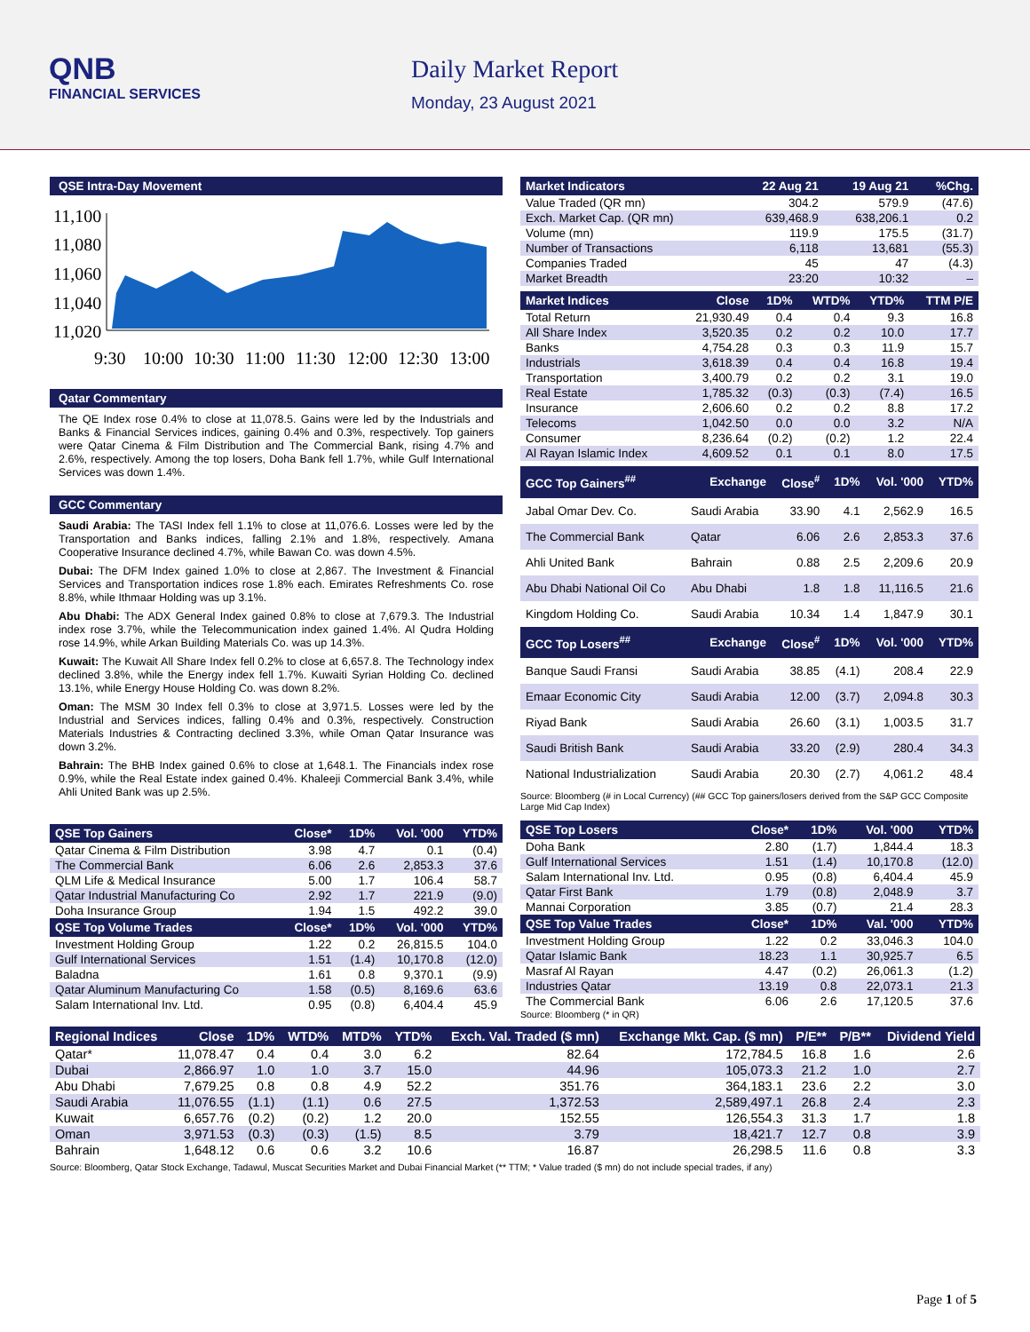QNB
FINANCIAL SERVICES
Daily Market Report
Monday, 23 August 2021
QSE Intra-Day Movement
11,100
11,080
11,060
11,040
11,020
9:30
10:00
10:30
11:00
11:30
12:00
12:30
13:00
Qatar Commentary
The QE Index rose 0.4% to close at 11,078.5. Gains were led by the Industrials and Banks & Financial Services indices, gaining 0.4% and 0.3%, respectively. Top gainers were Qatar Cinema & Film Distribution and The Commercial Bank, rising 4.7% and 2.6%, respectively. Among the top losers, Doha Bank fell 1.7%, while Gulf International Services was down 1.4%.
GCC Commentary
Saudi Arabia: The TASI Index fell 1.1% to close at 11,076.6. Losses were led by the Transportation and Banks indices, falling 2.1% and 1.8%, respectively. Amana Cooperative Insurance declined 4.7%, while Bawan Co. was down 4.5%.
Dubai: The DFM Index gained 1.0% to close at 2,867. The Investment & Financial Services and Transportation indices rose 1.8% each. Emirates Refreshments Co. rose 8.8%, while Ithmaar Holding was up 3.1%.
Abu Dhabi: The ADX General Index gained 0.8% to close at 7,679.3. The Industrial index rose 3.7%, while the Telecommunication index gained 1.4%. Al Qudra Holding rose 14.9%, while Arkan Building Materials Co. was up 14.3%.
Kuwait: The Kuwait All Share Index fell 0.2% to close at 6,657.8. The Technology index declined 3.8%, while the Energy index fell 1.7%. Kuwaiti Syrian Holding Co. declined 13.1%, while Energy House Holding Co. was down 8.2%.
Oman: The MSM 30 Index fell 0.3% to close at 3,971.5. Losses were led by the Industrial and Services indices, falling 0.4% and 0.3%, respectively. Construction Materials Industries & Contracting declined 3.3%, while Oman Qatar Insurance was down 3.2%.
Bahrain: The BHB Index gained 0.6% to close at 1,648.1. The Financials index rose 0.9%, while the Real Estate index gained 0.4%. Khaleeji Commercial Bank 3.4%, while Ahli United Bank was up 2.5%.
| QSE Top Gainers | Close* | 1D% | Vol. '000 | YTD% |
| --- | --- | --- | --- | --- |
| Qatar Cinema & Film Distribution | 3.98 | 4.7 | 0.1 | (0.4) |
| The Commercial Bank | 6.06 | 2.6 | 2,853.3 | 37.6 |
| QLM Life & Medical Insurance | 5.00 | 1.7 | 106.4 | 58.7 |
| Qatar Industrial Manufacturing Co | 2.92 | 1.7 | 221.9 | (9.0) |
| Doha Insurance Group | 1.94 | 1.5 | 492.2 | 39.0 |
| QSE Top Volume Trades | Close* | 1D% | Vol. '000 | YTD% |
| Investment Holding Group | 1.22 | 0.2 | 26,815.5 | 104.0 |
| Gulf International Services | 1.51 | (1.4) | 10,170.8 | (12.0) |
| Baladna | 1.61 | 0.8 | 9,370.1 | (9.9) |
| Qatar Aluminum Manufacturing Co | 1.58 | (0.5) | 8,169.6 | 63.6 |
| Salam International Inv. Ltd. | 0.95 | (0.8) | 6,404.4 | 45.9 |
| Market Indicators | 22 Aug 21 | 19 Aug 21 | %Chg. |
| --- | --- | --- | --- |
| Value Traded (QR mn) | 304.2 | 579.9 | (47.6) |
| Exch. Market Cap. (QR mn) | 639,468.9 | 638,206.1 | 0.2 |
| Volume (mn) | 119.9 | 175.5 | (31.7) |
| Number of Transactions | 6,118 | 13,681 | (55.3) |
| Companies Traded | 45 | 47 | (4.3) |
| Market Breadth | 23:20 | 10:32 | – |
| Market Indices | Close | 1D% | WTD% | YTD% | TTM P/E |
| --- | --- | --- | --- | --- | --- |
| Total Return | 21,930.49 | 0.4 | 0.4 | 9.3 | 16.8 |
| All Share Index | 3,520.35 | 0.2 | 0.2 | 10.0 | 17.7 |
| Banks | 4,754.28 | 0.3 | 0.3 | 11.9 | 15.7 |
| Industrials | 3,618.39 | 0.4 | 0.4 | 16.8 | 19.4 |
| Transportation | 3,400.79 | 0.2 | 0.2 | 3.1 | 19.0 |
| Real Estate | 1,785.32 | (0.3) | (0.3) | (7.4) | 16.5 |
| Insurance | 2,606.60 | 0.2 | 0.2 | 8.8 | 17.2 |
| Telecoms | 1,042.50 | 0.0 | 0.0 | 3.2 | N/A |
| Consumer | 8,236.64 | (0.2) | (0.2) | 1.2 | 22.4 |
| Al Rayan Islamic Index | 4,609.52 | 0.1 | 0.1 | 8.0 | 17.5 |
| GCC Top Gainers<sup>##</sup> | Exchange | Close<sup>#</sup> | 1D% | Vol. '000 | YTD% |
| --- | --- | --- | --- | --- | --- |
| Jabal Omar Dev. Co. | Saudi Arabia | 33.90 | 4.1 | 2,562.9 | 16.5 |
| The Commercial Bank | Qatar | 6.06 | 2.6 | 2,853.3 | 37.6 |
| Ahli United Bank | Bahrain | 0.88 | 2.5 | 2,209.6 | 20.9 |
| Abu Dhabi National Oil Co | Abu Dhabi | 1.8 | 1.8 | 11,116.5 | 21.6 |
| Kingdom Holding Co. | Saudi Arabia | 10.34 | 1.4 | 1,847.9 | 30.1 |
| GCC Top Losers<sup>##</sup> | Exchange | Close<sup>#</sup> | 1D% | Vol. '000 | YTD% |
| Banque Saudi Fransi | Saudi Arabia | 38.85 | (4.1) | 208.4 | 22.9 |
| Emaar Economic City | Saudi Arabia | 12.00 | (3.7) | 2,094.8 | 30.3 |
| Riyad Bank | Saudi Arabia | 26.60 | (3.1) | 1,003.5 | 31.7 |
| Saudi British Bank | Saudi Arabia | 33.20 | (2.9) | 280.4 | 34.3 |
| National Industrialization | Saudi Arabia | 20.30 | (2.7) | 4,061.2 | 48.4 |
Source: Bloomberg (# in Local Currency) (## GCC Top gainers/losers derived from the S&P GCC Composite Large Mid Cap Index)
| QSE Top Losers | Close* | 1D% | Vol. '000 | YTD% |
| --- | --- | --- | --- | --- |
| Doha Bank | 2.80 | (1.7) | 1,844.4 | 18.3 |
| Gulf International Services | 1.51 | (1.4) | 10,170.8 | (12.0) |
| Salam International Inv. Ltd. | 0.95 | (0.8) | 6,404.4 | 45.9 |
| Qatar First Bank | 1.79 | (0.8) | 2,048.9 | 3.7 |
| Mannai Corporation | 3.85 | (0.7) | 21.4 | 28.3 |
| QSE Top Value Trades | Close* | 1D% | Val. '000 | YTD% |
| Investment Holding Group | 1.22 | 0.2 | 33,046.3 | 104.0 |
| Qatar Islamic Bank | 18.23 | 1.1 | 30,925.7 | 6.5 |
| Masraf Al Rayan | 4.47 | (0.2) | 26,061.3 | (1.2) |
| Industries Qatar | 13.19 | 0.8 | 22,073.1 | 21.3 |
| The Commercial Bank | 6.06 | 2.6 | 17,120.5 | 37.6 |
Source: Bloomberg (* in QR)
| Regional Indices | Close | 1D% | WTD% | MTD% | YTD% | Exch. Val. Traded ($ mn) | Exchange Mkt. Cap. ($ mn) | P/E** | P/B** | Dividend Yield |
| --- | --- | --- | --- | --- | --- | --- | --- | --- | --- | --- |
| Qatar* | 11,078.47 | 0.4 | 0.4 | 3.0 | 6.2 | 82.64 | 172,784.5 | 16.8 | 1.6 | 2.6 |
| Dubai | 2,866.97 | 1.0 | 1.0 | 3.7 | 15.0 | 44.96 | 105,073.3 | 21.2 | 1.0 | 2.7 |
| Abu Dhabi | 7,679.25 | 0.8 | 0.8 | 4.9 | 52.2 | 351.76 | 364,183.1 | 23.6 | 2.2 | 3.0 |
| Saudi Arabia | 11,076.55 | (1.1) | (1.1) | 0.6 | 27.5 | 1,372.53 | 2,589,497.1 | 26.8 | 2.4 | 2.3 |
| Kuwait | 6,657.76 | (0.2) | (0.2) | 1.2 | 20.0 | 152.55 | 126,554.3 | 31.3 | 1.7 | 1.8 |
| Oman | 3,971.53 | (0.3) | (0.3) | (1.5) | 8.5 | 3.79 | 18,421.7 | 12.7 | 0.8 | 3.9 |
| Bahrain | 1,648.12 | 0.6 | 0.6 | 3.2 | 10.6 | 16.87 | 26,298.5 | 11.6 | 0.8 | 3.3 |
Source: Bloomberg, Qatar Stock Exchange, Tadawul, Muscat Securities Market and Dubai Financial Market (** TTM; * Value traded ($ mn) do not include special trades, if any)
Page 1 of 5